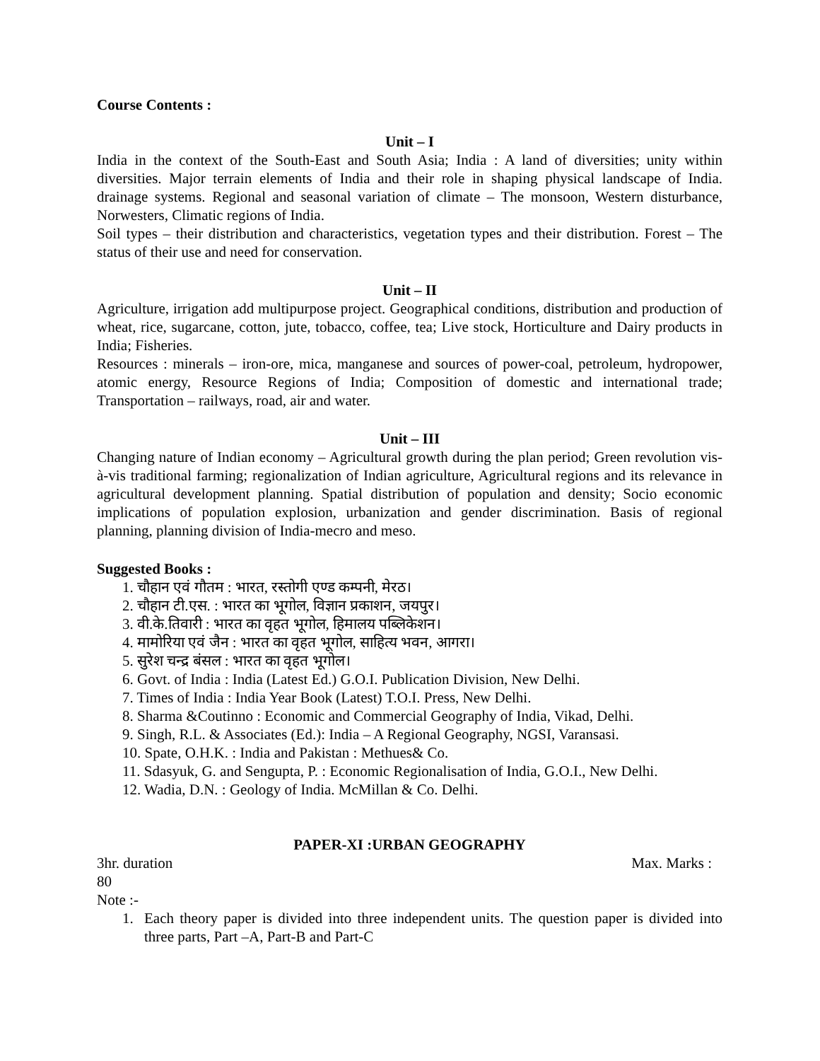Course Contents :
Unit – I
India in the context of the South-East and South Asia; India : A land of diversities; unity within diversities. Major terrain elements of India and their role in shaping physical landscape of India. drainage systems. Regional and seasonal variation of climate – The monsoon, Western disturbance, Norwesters, Climatic regions of India.
Soil types – their distribution and characteristics, vegetation types and their distribution. Forest – The status of their use and need for conservation.
Unit – II
Agriculture, irrigation add multipurpose project. Geographical conditions, distribution and production of wheat, rice, sugarcane, cotton, jute, tobacco, coffee, tea; Live stock, Horticulture and Dairy products in India; Fisheries.
Resources : minerals – iron-ore, mica, manganese and sources of power-coal, petroleum, hydropower, atomic energy, Resource Regions of India; Composition of domestic and international trade; Transportation – railways, road, air and water.
Unit – III
Changing nature of Indian economy – Agricultural growth during the plan period; Green revolution vis-à-vis traditional farming; regionalization of Indian agriculture, Agricultural regions and its relevance in agricultural development planning. Spatial distribution of population and density; Socio economic implications of population explosion, urbanization and gender discrimination. Basis of regional planning, planning division of India-mecro and meso.
Suggested Books :
1. चौहान एवं गौतम : भारत, रस्तोगी एण्ड कम्पनी, मेरठ।
2. चौहान टी.एस. : भारत का भूगोल, विज्ञान प्रकाशन, जयपुर।
3. वी.के.तिवारी : भारत का वृहत भूगोल, हिमालय पब्लिकेशन।
4. मामोरिया एवं जैन : भारत का वृहत भूगोल, साहित्य भवन, आगरा।
5. सुरेश चन्द्र बंसल : भारत का वृहत भूगोल।
6. Govt. of India : India (Latest Ed.) G.O.I. Publication Division, New Delhi.
7. Times of India : India Year Book (Latest) T.O.I. Press, New Delhi.
8. Sharma &Coutinno : Economic and Commercial Geography of India, Vikad, Delhi.
9. Singh, R.L. & Associates (Ed.): India – A Regional Geography, NGSI, Varansasi.
10. Spate, O.H.K. : India and Pakistan : Methues& Co.
11. Sdasyuk, G. and Sengupta, P. : Economic Regionalisation of India, G.O.I., New Delhi.
12. Wadia, D.N. : Geology of India. McMillan & Co. Delhi.
PAPER-XI :URBAN GEOGRAPHY
3hr. duration Max. Marks :
80
Note :-
1. Each theory paper is divided into three independent units. The question paper is divided into three parts, Part –A, Part-B and Part-C